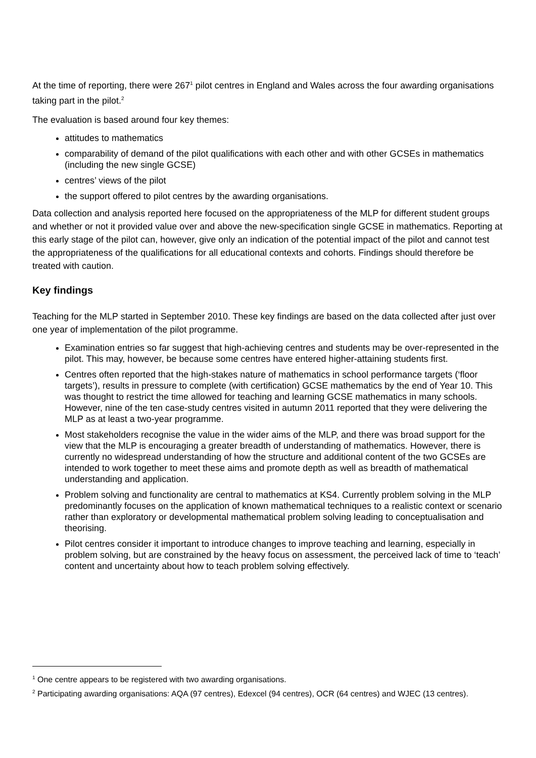At the time of reporting, there were 267<sup>1</sup> pilot centres in England and Wales across the four awarding organisations taking part in the pilot.<sup>2</sup>
The evaluation is based around four key themes:
attitudes to mathematics
comparability of demand of the pilot qualifications with each other and with other GCSEs in mathematics (including the new single GCSE)
centres’ views of the pilot
the support offered to pilot centres by the awarding organisations.
Data collection and analysis reported here focused on the appropriateness of the MLP for different student groups and whether or not it provided value over and above the new-specification single GCSE in mathematics. Reporting at this early stage of the pilot can, however, give only an indication of the potential impact of the pilot and cannot test the appropriateness of the qualifications for all educational contexts and cohorts. Findings should therefore be treated with caution.
Key findings
Teaching for the MLP started in September 2010. These key findings are based on the data collected after just over one year of implementation of the pilot programme.
Examination entries so far suggest that high-achieving centres and students may be over-represented in the pilot. This may, however, be because some centres have entered higher-attaining students first.
Centres often reported that the high-stakes nature of mathematics in school performance targets (‘floor targets’), results in pressure to complete (with certification) GCSE mathematics by the end of Year 10. This was thought to restrict the time allowed for teaching and learning GCSE mathematics in many schools. However, nine of the ten case-study centres visited in autumn 2011 reported that they were delivering the MLP as at least a two-year programme.
Most stakeholders recognise the value in the wider aims of the MLP, and there was broad support for the view that the MLP is encouraging a greater breadth of understanding of mathematics. However, there is currently no widespread understanding of how the structure and additional content of the two GCSEs are intended to work together to meet these aims and promote depth as well as breadth of mathematical understanding and application.
Problem solving and functionality are central to mathematics at KS4. Currently problem solving in the MLP predominantly focuses on the application of known mathematical techniques to a realistic context or scenario rather than exploratory or developmental mathematical problem solving leading to conceptualisation and theorising.
Pilot centres consider it important to introduce changes to improve teaching and learning, especially in problem solving, but are constrained by the heavy focus on assessment, the perceived lack of time to ‘teach’ content and uncertainty about how to teach problem solving effectively.
<sup>1</sup> One centre appears to be registered with two awarding organisations.
<sup>2</sup> Participating awarding organisations: AQA (97 centres), Edexcel (94 centres), OCR (64 centres) and WJEC (13 centres).